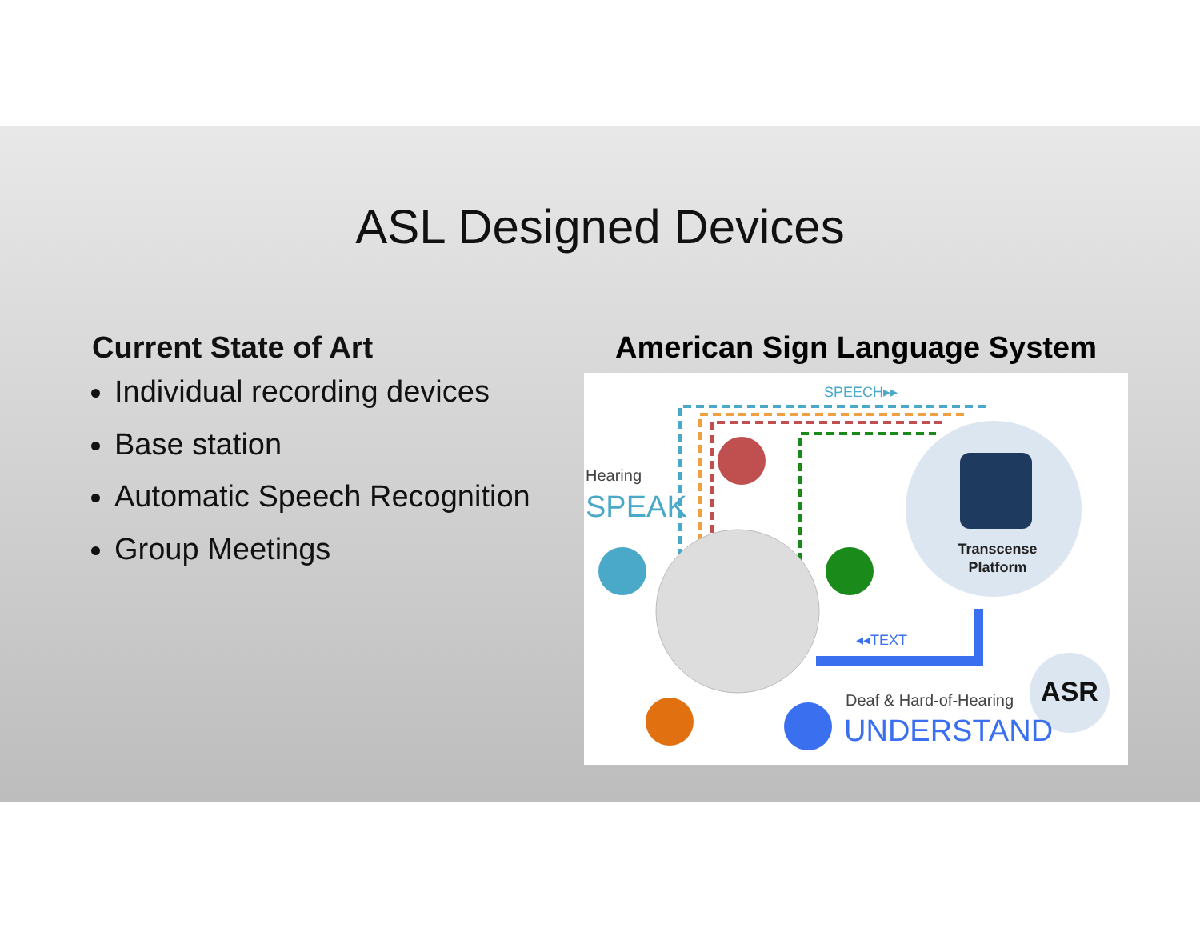ASL Designed Devices
Current State of Art
Individual recording devices
Base station
Automatic Speech Recognition
Group Meetings
American Sign Language System
SPEECH▸▸
Hearing
SPEAK
Transcense
Platform
◂◂TEXT
ASR
Deaf & Hard-of-Hearing
UNDERSTAND